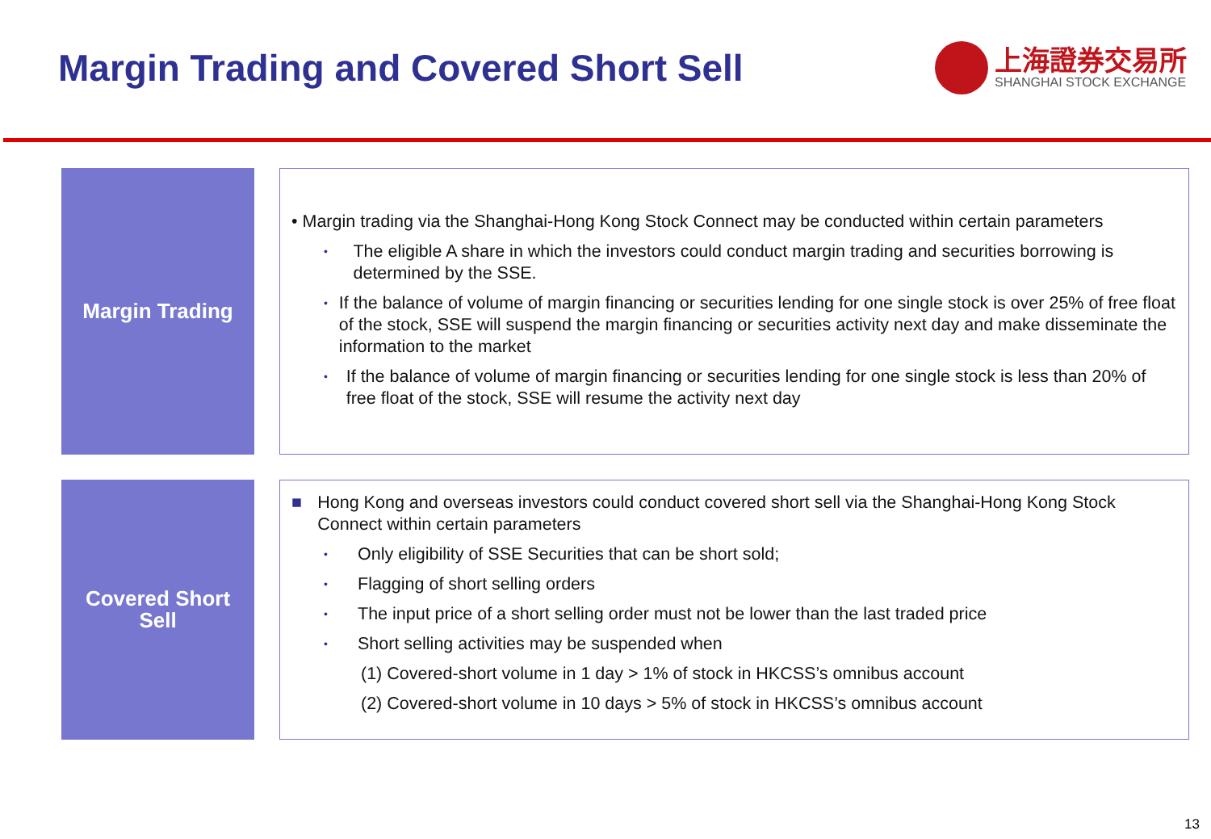Margin Trading and Covered Short Sell
上海證券交易所
SHANGHAI STOCK EXCHANGE
Margin Trading
• Margin trading via the Shanghai-Hong Kong Stock Connect may be conducted within certain parameters
•
The eligible A share in which the investors could conduct margin trading and securities borrowing is determined by the SSE.
•
If the balance of volume of margin financing or securities lending for one single stock is over 25% of free float of the stock, SSE will suspend the margin financing or securities activity next day and make disseminate the information to the market
•
If the balance of volume of margin financing or securities lending for one single stock is less than 20% of free float of the stock, SSE will resume the activity next day
Covered Short
Sell
■ Hong Kong and overseas investors could conduct covered short sell via the Shanghai-Hong Kong Stock Connect within certain parameters
•
Only eligibility of SSE Securities that can be short sold;
•
Flagging of short selling orders
•
The input price of a short selling order must not be lower than the last traded price
•
Short selling activities may be suspended when
(1) Covered-short volume in 1 day > 1% of stock in HKCSS’s omnibus account
(2) Covered-short volume in 10 days > 5% of stock in HKCSS’s omnibus account
13